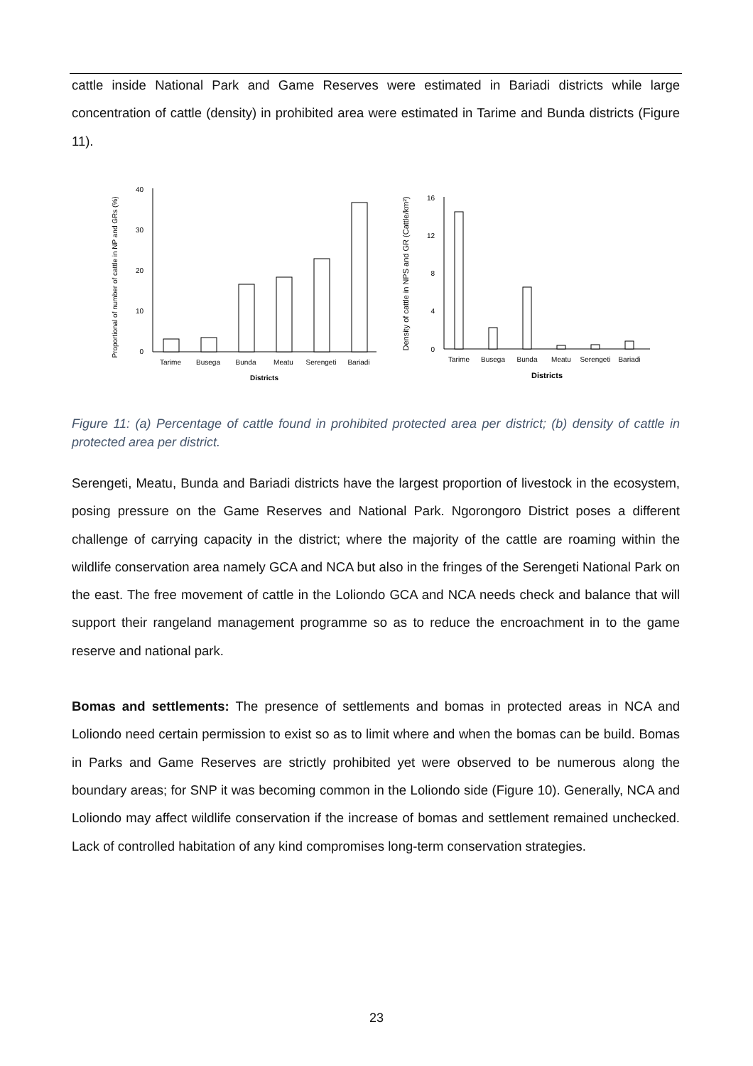cattle inside National Park and Game Reserves were estimated in Bariadi districts while large concentration of cattle (density) in prohibited area were estimated in Tarime and Bunda districts (Figure 11).
0
10
20
30
40
Tarime
Busega
Bunda
Meatu
Serengeti
Bariadi
Districts
Proportional of number of cattle in NP and GRs (%)
0
4
8
12
16
Tarime
Busega
Bunda
Meatu
Serengeti
Bariadi
Districts
Density of cattle in NPS and GR (Cattle/km²)
Figure 11: (a) Percentage of cattle found in prohibited protected area per district; (b) density of cattle in protected area per district.
Serengeti, Meatu, Bunda and Bariadi districts have the largest proportion of livestock in the ecosystem, posing pressure on the Game Reserves and National Park. Ngorongoro District poses a different challenge of carrying capacity in the district; where the majority of the cattle are roaming within the wildlife conservation area namely GCA and NCA but also in the fringes of the Serengeti National Park on the east. The free movement of cattle in the Loliondo GCA and NCA needs check and balance that will support their rangeland management programme so as to reduce the encroachment in to the game reserve and national park.
Bomas and settlements: The presence of settlements and bomas in protected areas in NCA and Loliondo need certain permission to exist so as to limit where and when the bomas can be build. Bomas in Parks and Game Reserves are strictly prohibited yet were observed to be numerous along the boundary areas; for SNP it was becoming common in the Loliondo side (Figure 10). Generally, NCA and Loliondo may affect wildlife conservation if the increase of bomas and settlement remained unchecked. Lack of controlled habitation of any kind compromises long-term conservation strategies.
23